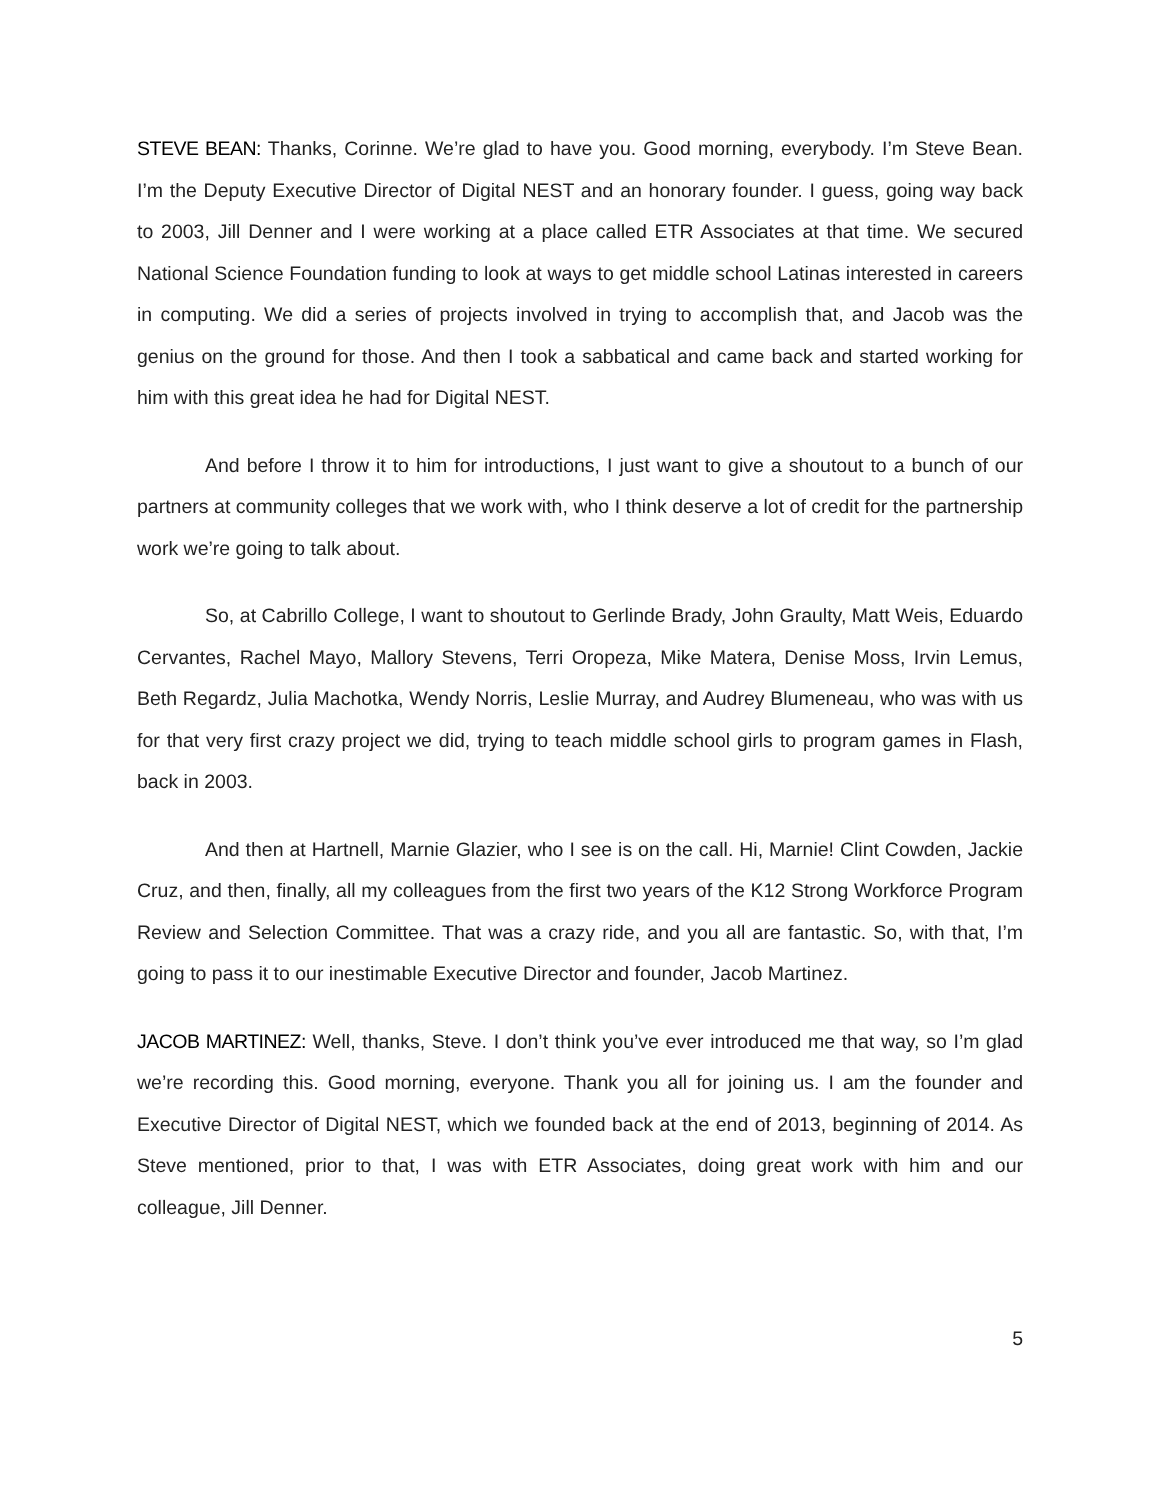STEVE BEAN: Thanks, Corinne. We’re glad to have you. Good morning, everybody. I’m Steve Bean. I’m the Deputy Executive Director of Digital NEST and an honorary founder. I guess, going way back to 2003, Jill Denner and I were working at a place called ETR Associates at that time. We secured National Science Foundation funding to look at ways to get middle school Latinas interested in careers in computing. We did a series of projects involved in trying to accomplish that, and Jacob was the genius on the ground for those. And then I took a sabbatical and came back and started working for him with this great idea he had for Digital NEST.
And before I throw it to him for introductions, I just want to give a shoutout to a bunch of our partners at community colleges that we work with, who I think deserve a lot of credit for the partnership work we’re going to talk about.
So, at Cabrillo College, I want to shoutout to Gerlinde Brady, John Graulty, Matt Weis, Eduardo Cervantes, Rachel Mayo, Mallory Stevens, Terri Oropeza, Mike Matera, Denise Moss, Irvin Lemus, Beth Regardz, Julia Machotka, Wendy Norris, Leslie Murray, and Audrey Blumeneau, who was with us for that very first crazy project we did, trying to teach middle school girls to program games in Flash, back in 2003.
And then at Hartnell, Marnie Glazier, who I see is on the call. Hi, Marnie! Clint Cowden, Jackie Cruz, and then, finally, all my colleagues from the first two years of the K12 Strong Workforce Program Review and Selection Committee. That was a crazy ride, and you all are fantastic. So, with that, I’m going to pass it to our inestimable Executive Director and founder, Jacob Martinez.
JACOB MARTINEZ: Well, thanks, Steve. I don’t think you’ve ever introduced me that way, so I’m glad we’re recording this. Good morning, everyone. Thank you all for joining us. I am the founder and Executive Director of Digital NEST, which we founded back at the end of 2013, beginning of 2014. As Steve mentioned, prior to that, I was with ETR Associates, doing great work with him and our colleague, Jill Denner.
5